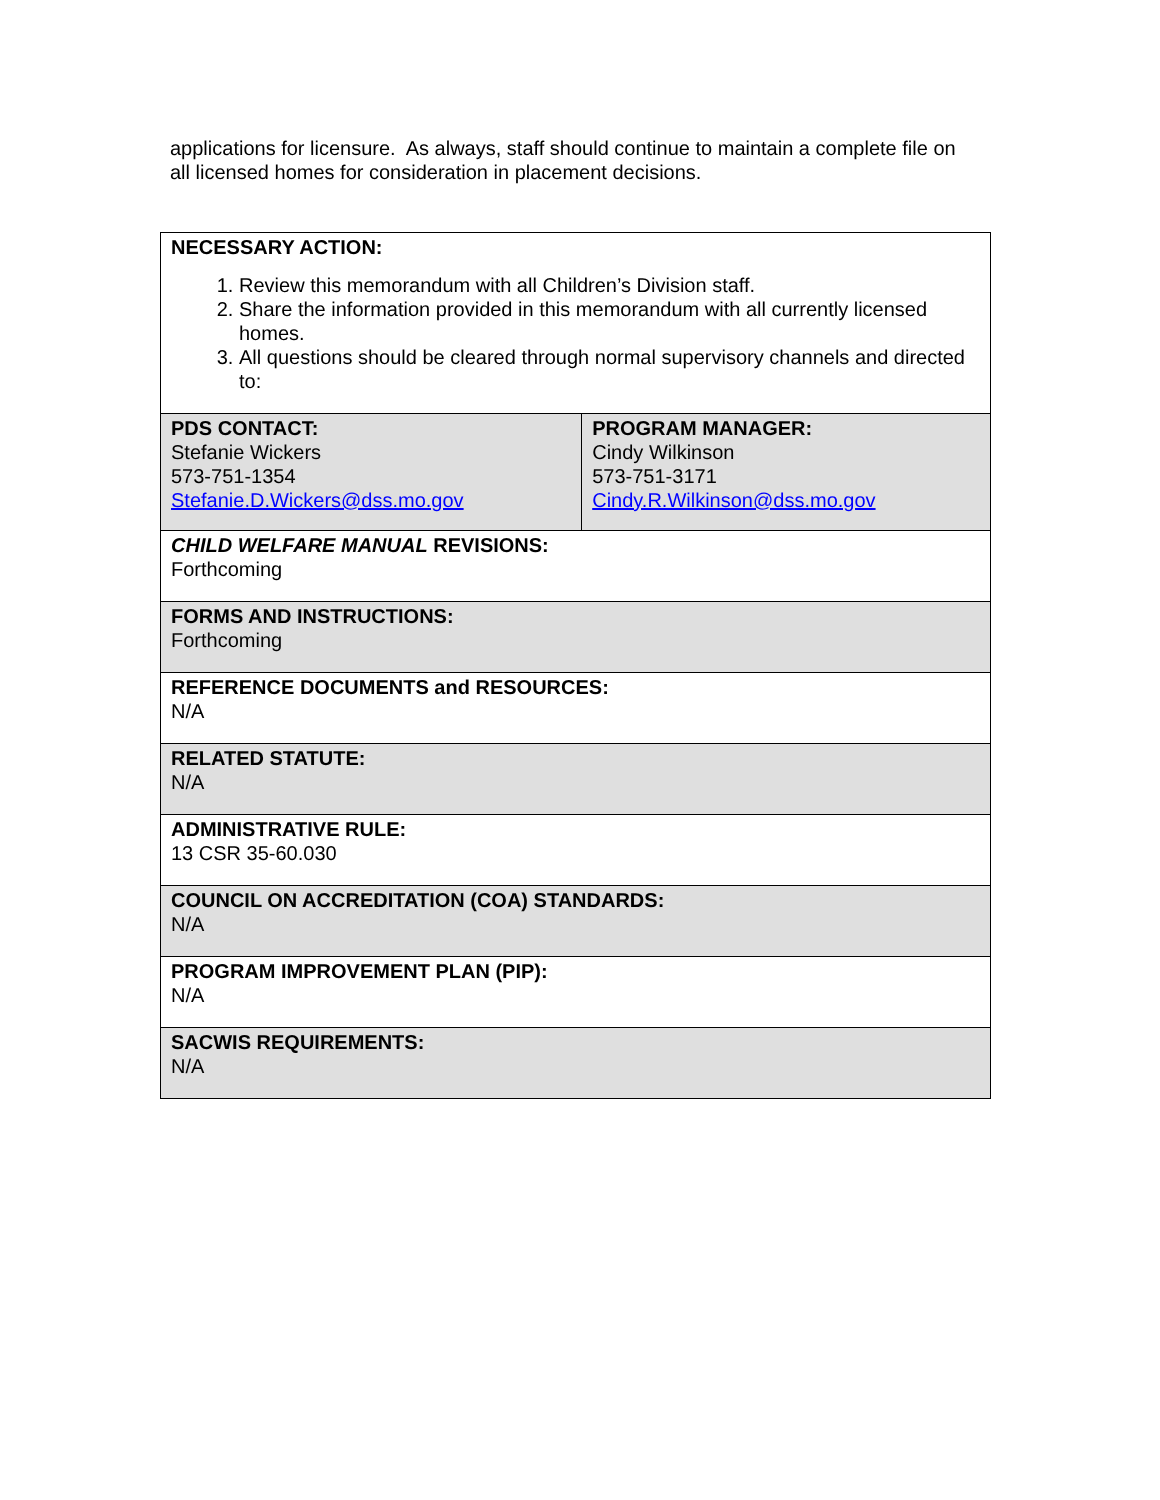applications for licensure. As always, staff should continue to maintain a complete file on all licensed homes for consideration in placement decisions.
| NECESSARY ACTION: 1. Review this memorandum with all Children’s Division staff. 2. Share the information provided in this memorandum with all currently licensed homes. 3. All questions should be cleared through normal supervisory channels and directed to: | |
| PDS CONTACT: Stefanie Wickers 573-751-1354 Stefanie.D.Wickers@dss.mo.gov | PROGRAM MANAGER: Cindy Wilkinson 573-751-3171 Cindy.R.Wilkinson@dss.mo.gov |
| CHILD WELFARE MANUAL REVISIONS: Forthcoming | |
| FORMS AND INSTRUCTIONS: Forthcoming | |
| REFERENCE DOCUMENTS and RESOURCES: N/A | |
| RELATED STATUTE: N/A | |
| ADMINISTRATIVE RULE: 13 CSR 35-60.030 | |
| COUNCIL ON ACCREDITATION (COA) STANDARDS: N/A | |
| PROGRAM IMPROVEMENT PLAN (PIP): N/A | |
| SACWIS REQUIREMENTS: N/A | |